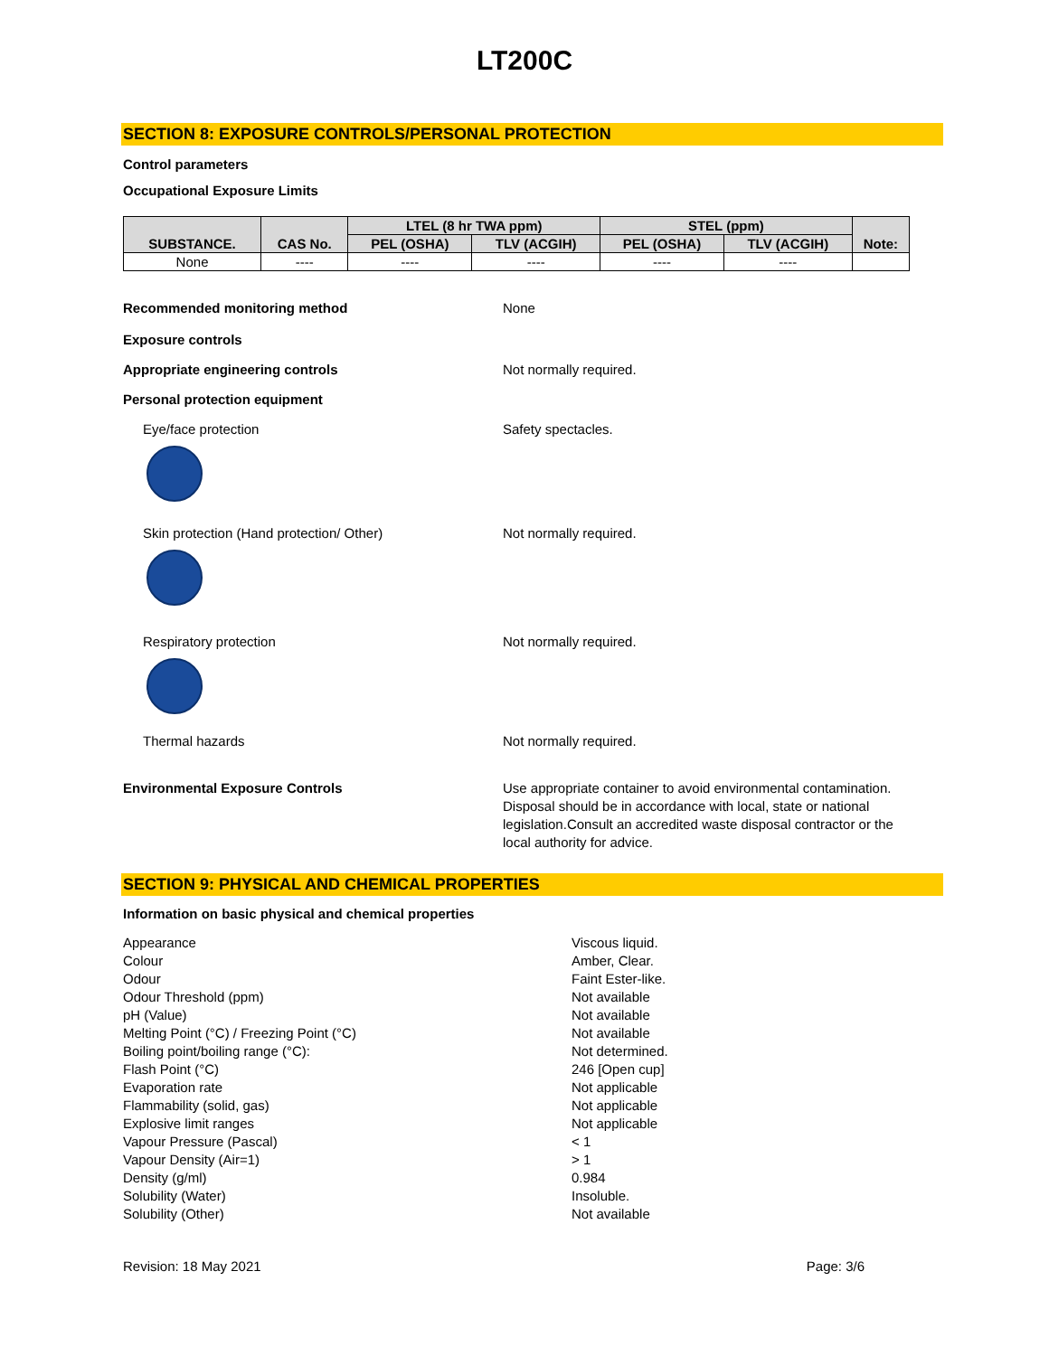LT200C
SECTION 8: EXPOSURE CONTROLS/PERSONAL PROTECTION
Control parameters
Occupational Exposure Limits
| SUBSTANCE. | CAS No. | LTEL (8 hr TWA ppm) | | STEL (ppm) | | Note: |
| --- | --- | --- | --- | --- | --- | --- |
| | | PEL (OSHA) | TLV (ACGIH) | PEL (OSHA) | TLV (ACGIH) | |
| None | ---- | ---- | ---- | ---- | ---- | |
Recommended monitoring method None
Exposure controls
Appropriate engineering controls Not normally required.
Personal protection equipment
Eye/face protection Safety spectacles.
Skin protection (Hand protection/ Other) Not normally required.
Respiratory protection Not normally required.
Thermal hazards Not normally required.
Environmental Exposure Controls Use appropriate container to avoid environmental contamination. Disposal should be in accordance with local, state or national legislation.Consult an accredited waste disposal contractor or the local authority for advice.
SECTION 9: PHYSICAL AND CHEMICAL PROPERTIES
Information on basic physical and chemical properties
Appearance Viscous liquid.
Colour Amber, Clear.
Odour Faint Ester-like.
Odour Threshold (ppm) Not available
pH (Value) Not available
Melting Point (°C) / Freezing Point (°C) Not available
Boiling point/boiling range (°C): Not determined.
Flash Point (°C) 246 [Open cup]
Evaporation rate Not applicable
Flammability (solid, gas) Not applicable
Explosive limit ranges Not applicable
Vapour Pressure (Pascal) < 1
Vapour Density (Air=1) > 1
Density (g/ml) 0.984
Solubility (Water) Insoluble.
Solubility (Other) Not available
Revision: 18 May 2021 Page: 3/6